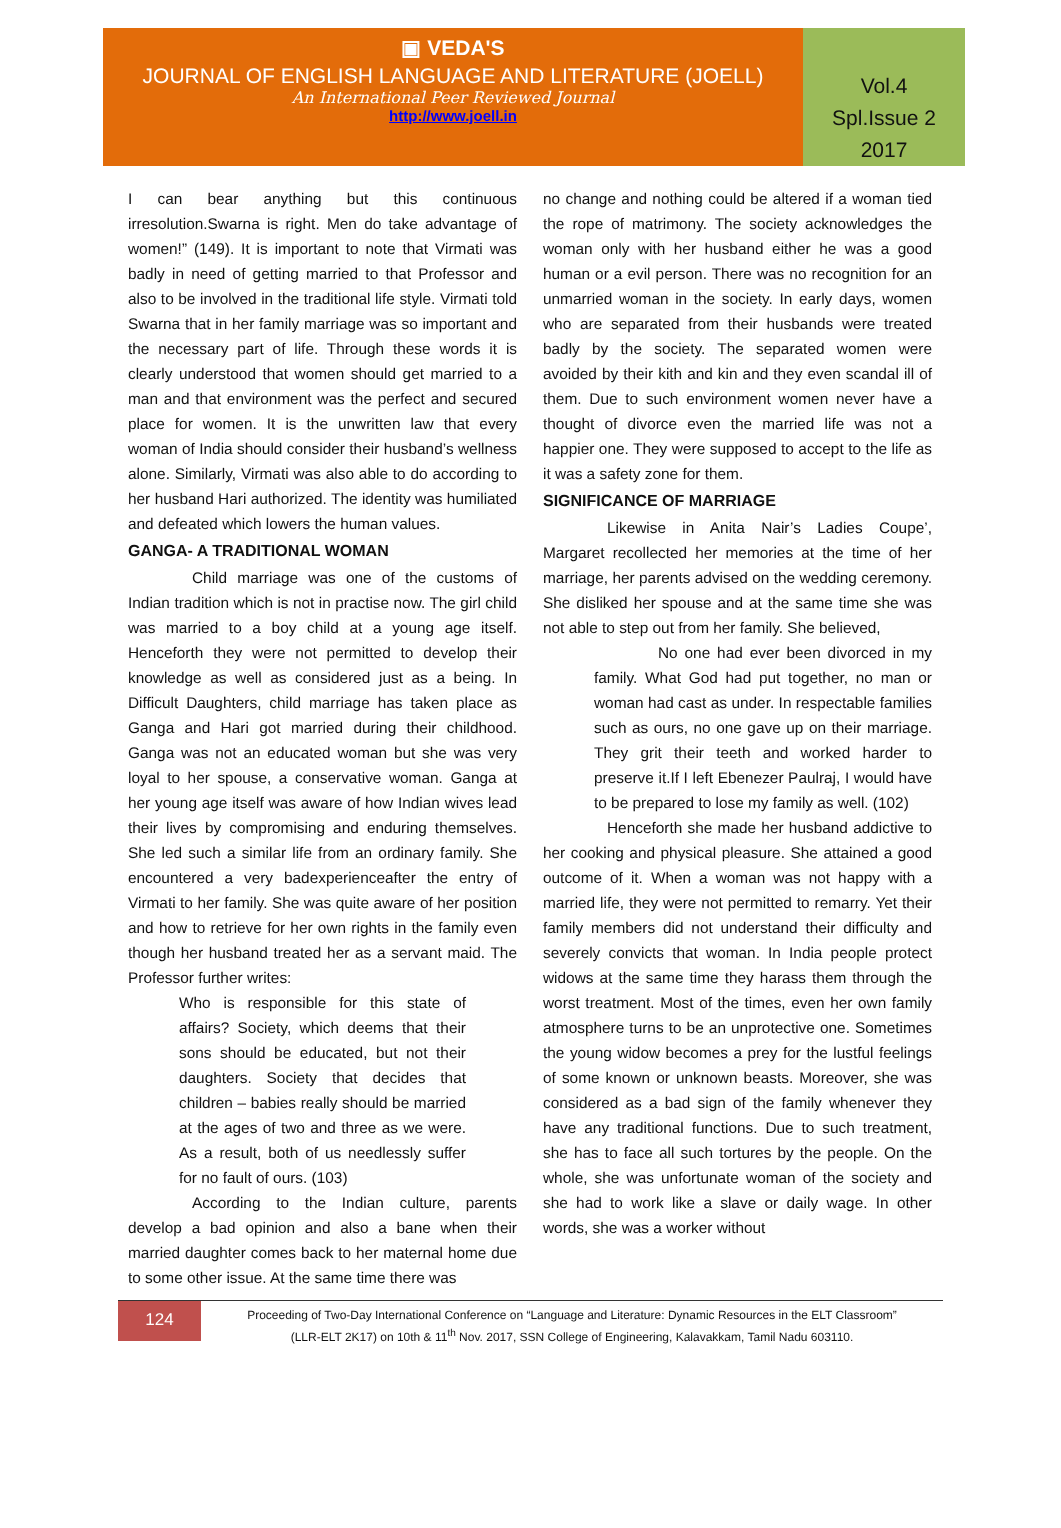▣ VEDA'S
JOURNAL OF ENGLISH LANGUAGE AND LITERATURE (JOELL)
An International Peer Reviewed Journal
http://www.joell.in
Vol.4
Spl.Issue 2
2017
I can bear anything but this continuous irresolution.Swarna is right. Men do take advantage of women!” (149). It is important to note that Virmati was badly in need of getting married to that Professor and also to be involved in the traditional life style. Virmati told Swarna that in her family marriage was so important and the necessary part of life. Through these words it is clearly understood that women should get married to a man and that environment was the perfect and secured place for women. It is the unwritten law that every woman of India should consider their husband’s wellness alone. Similarly, Virmati was also able to do according to her husband Hari authorized. The identity was humiliated and defeated which lowers the human values.
GANGA- A TRADITIONAL WOMAN
Child marriage was one of the customs of Indian tradition which is not in practise now. The girl child was married to a boy child at a young age itself. Henceforth they were not permitted to develop their knowledge as well as considered just as a being. In Difficult Daughters, child marriage has taken place as Ganga and Hari got married during their childhood. Ganga was not an educated woman but she was very loyal to her spouse, a conservative woman. Ganga at her young age itself was aware of how Indian wives lead their lives by compromising and enduring themselves. She led such a similar life from an ordinary family. She encountered a very badexperienceafter the entry of Virmati to her family. She was quite aware of her position and how to retrieve for her own rights in the family even though her husband treated her as a servant maid. The Professor further writes:
Who is responsible for this state of affairs? Society, which deems that their sons should be educated, but not their daughters. Society that decides that children – babies really should be married at the ages of two and three as we were. As a result, both of us needlessly suffer for no fault of ours. (103)
According to the Indian culture, parents develop a bad opinion and also a bane when their married daughter comes back to her maternal home due to some other issue. At the same time there was
no change and nothing could be altered if a woman tied the rope of matrimony. The society acknowledges the woman only with her husband either he was a good human or a evil person. There was no recognition for an unmarried woman in the society. In early days, women who are separated from their husbands were treated badly by the society. The separated women were avoided by their kith and kin and they even scandal ill of them. Due to such environment women never have a thought of divorce even the married life was not a happier one. They were supposed to accept to the life as it was a safety zone for them.
SIGNIFICANCE OF MARRIAGE
Likewise in Anita Nair’s Ladies Coupe’, Margaret recollected her memories at the time of her marriage, her parents advised on the wedding ceremony. She disliked her spouse and at the same time she was not able to step out from her family. She believed,
No one had ever been divorced in my family. What God had put together, no man or woman had cast as under. In respectable families such as ours, no one gave up on their marriage. They grit their teeth and worked harder to preserve it.If I left Ebenezer Paulraj, I would have to be prepared to lose my family as well. (102)
Henceforth she made her husband addictive to her cooking and physical pleasure. She attained a good outcome of it. When a woman was not happy with a married life, they were not permitted to remarry. Yet their family members did not understand their difficulty and severely convicts that woman. In India people protect widows at the same time they harass them through the worst treatment. Most of the times, even her own family atmosphere turns to be an unprotective one. Sometimes the young widow becomes a prey for the lustful feelings of some known or unknown beasts. Moreover, she was considered as a bad sign of the family whenever they have any traditional functions. Due to such treatment, she has to face all such tortures by the people. On the whole, she was unfortunate woman of the society and she had to work like a slave or daily wage. In other words, she was a worker without
124
Proceeding of Two-Day International Conference on “Language and Literature: Dynamic Resources in the ELT Classroom”
(LLR-ELT 2K17) on 10th & 11<sup>th</sup> Nov. 2017, SSN College of Engineering, Kalavakkam, Tamil Nadu 603110.